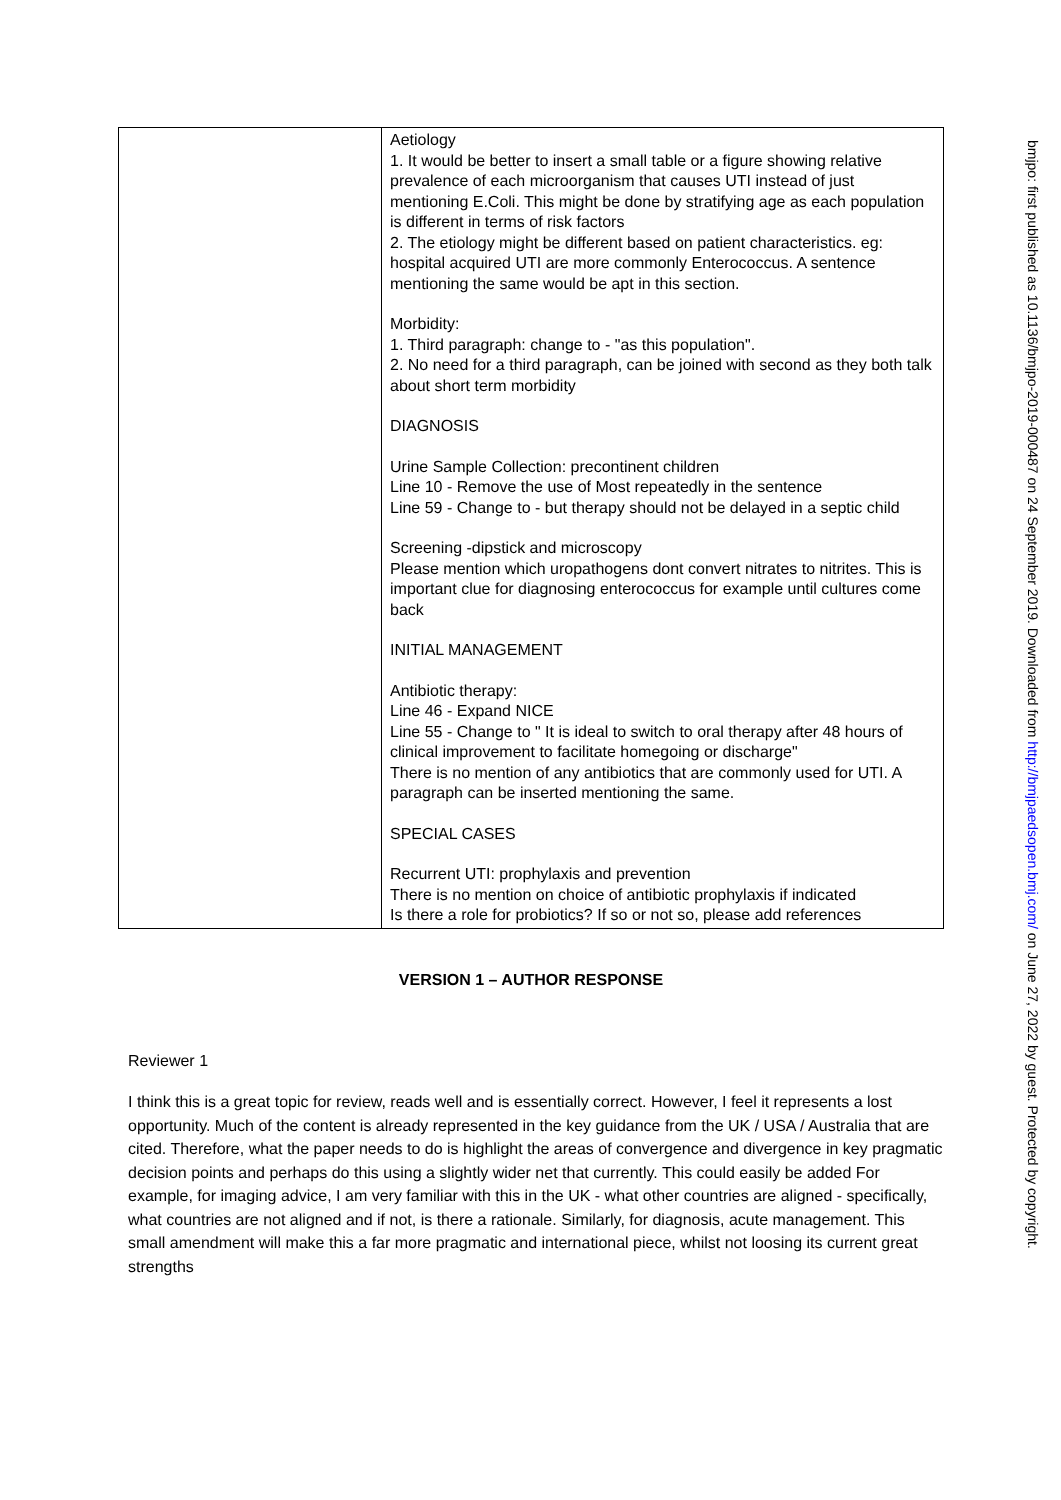| | Aetiology 1. It would be better to insert a small table or a figure showing relative prevalence of each microorganism that causes UTI instead of just mentioning E.Coli. This might be done by stratifying age as each population is different in terms of risk factors 2. The etiology might be different based on patient characteristics. eg: hospital acquired UTI are more commonly Enterococcus. A sentence mentioning the same would be apt in this section. Morbidity: 1. Third paragraph: change to - "as this population". 2. No need for a third paragraph, can be joined with second as they both talk about short term morbidity DIAGNOSIS Urine Sample Collection: precontinent children Line 10 - Remove the use of Most repeatedly in the sentence Line 59 - Change to - but therapy should not be delayed in a septic child Screening -dipstick and microscopy Please mention which uropathogens dont convert nitrates to nitrites. This is important clue for diagnosing enterococcus for example until cultures come back INITIAL MANAGEMENT Antibiotic therapy: Line 46 - Expand NICE Line 55 - Change to " It is ideal to switch to oral therapy after 48 hours of clinical improvement to facilitate homegoing or discharge" There is no mention of any antibiotics that are commonly used for UTI. A paragraph can be inserted mentioning the same. SPECIAL CASES Recurrent UTI: prophylaxis and prevention There is no mention on choice of antibiotic prophylaxis if indicated Is there a role for probiotics? If so or not so, please add references |
VERSION 1 – AUTHOR RESPONSE
Reviewer 1
I think this is a great topic for review, reads well and is essentially correct. However, I feel it represents a lost opportunity. Much of the content is already represented in the key guidance from the UK / USA / Australia that are cited. Therefore, what the paper needs to do is highlight the areas of convergence and divergence in key pragmatic decision points and perhaps do this using a slightly wider net that currently. This could easily be added For example, for imaging advice, I am very familiar with this in the UK - what other countries are aligned - specifically, what countries are not aligned and if not, is there a rationale. Similarly, for diagnosis, acute management. This small amendment will make this a far more pragmatic and international piece, whilst not loosing its current great strengths
bmjpo: first published as 10.1136/bmjpo-2019-000487 on 24 September 2019. Downloaded from http://bmjpaedsopen.bmj.com/ on June 27, 2022 by guest. Protected by copyright.